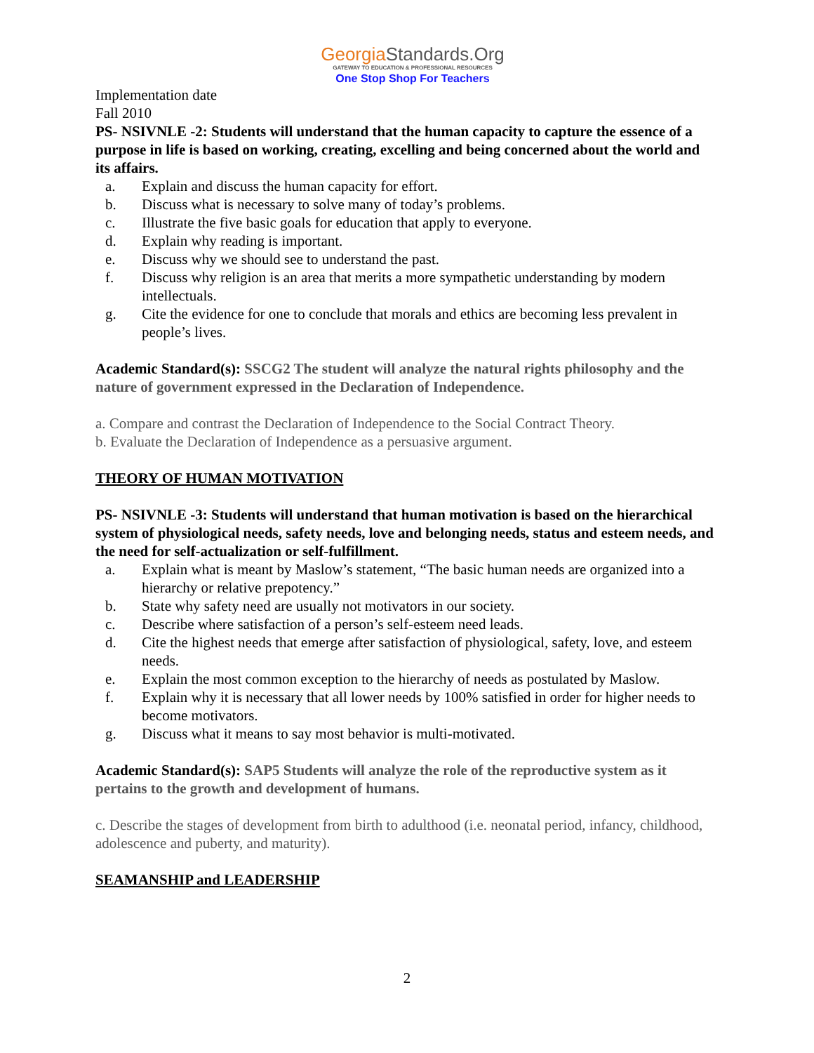GeorgiaStandards.Org
GATEWAY TO EDUCATION & PROFESSIONAL RESOURCES
One Stop Shop For Teachers
Implementation date
Fall 2010
PS- NSIVNLE -2: Students will understand that the human capacity to capture the essence of a purpose in life is based on working, creating, excelling and being concerned about the world and its affairs.
a. Explain and discuss the human capacity for effort.
b. Discuss what is necessary to solve many of today’s problems.
c. Illustrate the five basic goals for education that apply to everyone.
d. Explain why reading is important.
e. Discuss why we should see to understand the past.
f. Discuss why religion is an area that merits a more sympathetic understanding by modern intellectuals.
g. Cite the evidence for one to conclude that morals and ethics are becoming less prevalent in people’s lives.
Academic Standard(s): SSCG2 The student will analyze the natural rights philosophy and the nature of government expressed in the Declaration of Independence.
a. Compare and contrast the Declaration of Independence to the Social Contract Theory.
b. Evaluate the Declaration of Independence as a persuasive argument.
THEORY OF HUMAN MOTIVATION
PS- NSIVNLE -3: Students will understand that human motivation is based on the hierarchical system of physiological needs, safety needs, love and belonging needs, status and esteem needs, and the need for self-actualization or self-fulfillment.
a. Explain what is meant by Maslow’s statement, “The basic human needs are organized into a hierarchy or relative prepotency.”
b. State why safety need are usually not motivators in our society.
c. Describe where satisfaction of a person’s self-esteem need leads.
d. Cite the highest needs that emerge after satisfaction of physiological, safety, love, and esteem needs.
e. Explain the most common exception to the hierarchy of needs as postulated by Maslow.
f. Explain why it is necessary that all lower needs by 100% satisfied in order for higher needs to become motivators.
g. Discuss what it means to say most behavior is multi-motivated.
Academic Standard(s): SAP5 Students will analyze the role of the reproductive system as it pertains to the growth and development of humans.
c. Describe the stages of development from birth to adulthood (i.e. neonatal period, infancy, childhood, adolescence and puberty, and maturity).
SEAMANSHIP and LEADERSHIP
2